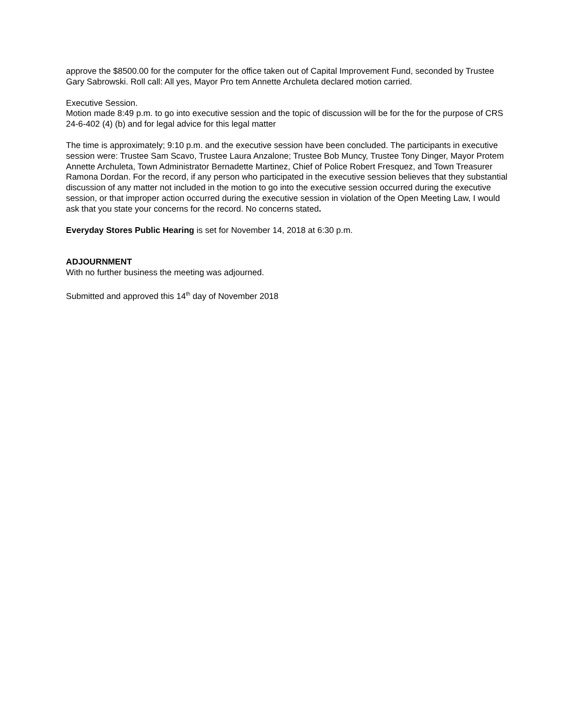approve the $8500.00 for the computer for the office taken out of Capital Improvement Fund, seconded by Trustee Gary Sabrowski. Roll call: All yes, Mayor Pro tem Annette Archuleta declared motion carried.
Executive Session.
Motion made 8:49 p.m. to go into executive session and the topic of discussion will be for the for the purpose of CRS 24-6-402 (4) (b) and for legal advice for this legal matter
The time is approximately; 9:10 p.m. and the executive session have been concluded. The participants in executive session were: Trustee Sam Scavo, Trustee Laura Anzalone; Trustee Bob Muncy, Trustee Tony Dinger, Mayor Protem Annette Archuleta, Town Administrator Bernadette Martinez, Chief of Police Robert Fresquez, and Town Treasurer Ramona Dordan. For the record, if any person who participated in the executive session believes that they substantial discussion of any matter not included in the motion to go into the executive session occurred during the executive session, or that improper action occurred during the executive session in violation of the Open Meeting Law, I would ask that you state your concerns for the record. No concerns stated.
Everyday Stores Public Hearing is set for November 14, 2018 at 6:30 p.m.
ADJOURNMENT
With no further business the meeting was adjourned.
Submitted and approved this 14<sup>th</sup> day of November 2018